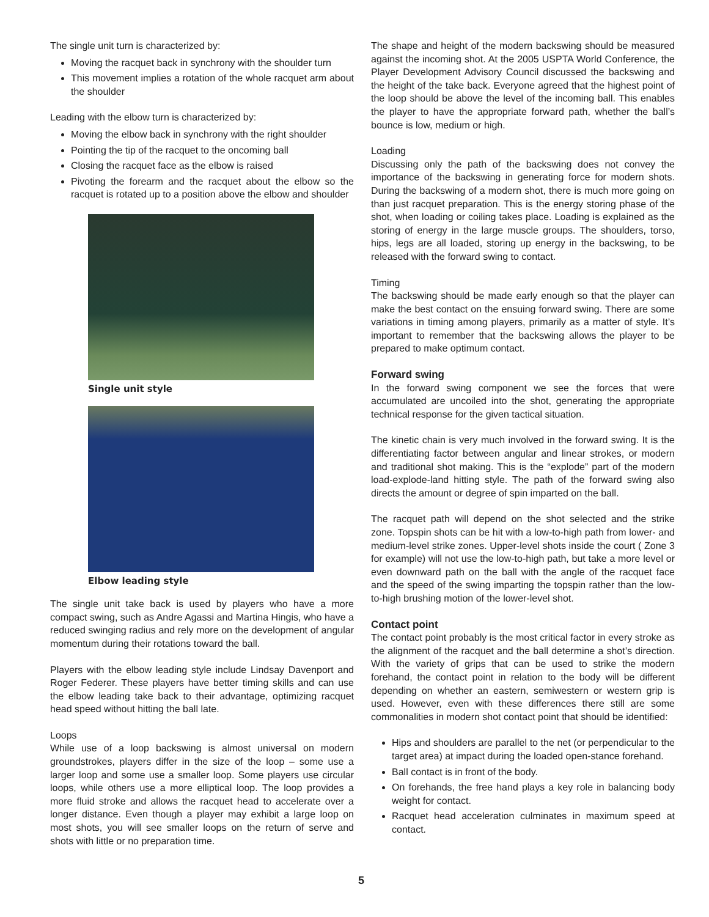The single unit turn is characterized by:
Moving the racquet back in synchrony with the shoulder turn
This movement implies a rotation of the whole racquet arm about the shoulder
Leading with the elbow turn is characterized by:
Moving the elbow back in synchrony with the right shoulder
Pointing the tip of the racquet to the oncoming ball
Closing the racquet face as the elbow is raised
Pivoting the forearm and the racquet about the elbow so the racquet is rotated up to a position above the elbow and shoulder
Single unit style
Elbow leading style
The single unit take back is used by players who have a more compact swing, such as Andre Agassi and Martina Hingis, who have a reduced swinging radius and rely more on the development of angular momentum during their rotations toward the ball.
Players with the elbow leading style include Lindsay Davenport and Roger Federer. These players have better timing skills and can use the elbow leading take back to their advantage, optimizing racquet head speed without hitting the ball late.
Loops
While use of a loop backswing is almost universal on modern groundstrokes, players differ in the size of the loop – some use a larger loop and some use a smaller loop. Some players use circular loops, while others use a more elliptical loop. The loop provides a more fluid stroke and allows the racquet head to accelerate over a longer distance. Even though a player may exhibit a large loop on most shots, you will see smaller loops on the return of serve and shots with little or no preparation time.
The shape and height of the modern backswing should be measured against the incoming shot. At the 2005 USPTA World Conference, the Player Development Advisory Council discussed the backswing and the height of the take back. Everyone agreed that the highest point of the loop should be above the level of the incoming ball. This enables the player to have the appropriate forward path, whether the ball’s bounce is low, medium or high.
Loading
Discussing only the path of the backswing does not convey the importance of the backswing in generating force for modern shots. During the backswing of a modern shot, there is much more going on than just racquet preparation. This is the energy storing phase of the shot, when loading or coiling takes place. Loading is explained as the storing of energy in the large muscle groups. The shoulders, torso, hips, legs are all loaded, storing up energy in the backswing, to be released with the forward swing to contact.
Timing
The backswing should be made early enough so that the player can make the best contact on the ensuing forward swing. There are some variations in timing among players, primarily as a matter of style. It’s important to remember that the backswing allows the player to be prepared to make optimum contact.
Forward swing
In the forward swing component we see the forces that were accumulated are uncoiled into the shot, generating the appropriate technical response for the given tactical situation.
The kinetic chain is very much involved in the forward swing. It is the differentiating factor between angular and linear strokes, or modern and traditional shot making. This is the “explode” part of the modern load-explode-land hitting style. The path of the forward swing also directs the amount or degree of spin imparted on the ball.
The racquet path will depend on the shot selected and the strike zone. Topspin shots can be hit with a low-to-high path from lower- and medium-level strike zones. Upper-level shots inside the court ( Zone 3 for example) will not use the low-to-high path, but take a more level or even downward path on the ball with the angle of the racquet face and the speed of the swing imparting the topspin rather than the low-to-high brushing motion of the lower-level shot.
Contact point
The contact point probably is the most critical factor in every stroke as the alignment of the racquet and the ball determine a shot’s direction. With the variety of grips that can be used to strike the modern forehand, the contact point in relation to the body will be different depending on whether an eastern, semiwestern or western grip is used. However, even with these differences there still are some commonalities in modern shot contact point that should be identified:
Hips and shoulders are parallel to the net (or perpendicular to the target area) at impact during the loaded open-stance forehand.
Ball contact is in front of the body.
On forehands, the free hand plays a key role in balancing body weight for contact.
Racquet head acceleration culminates in maximum speed at contact.
5